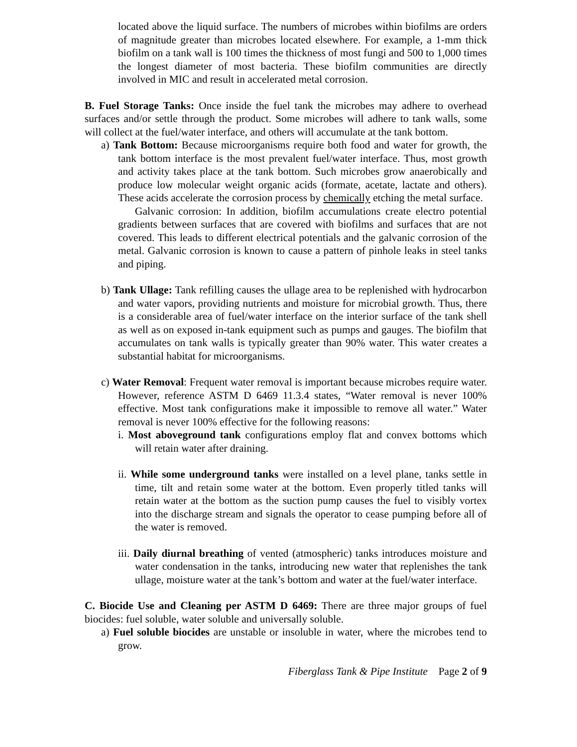located above the liquid surface. The numbers of microbes within biofilms are orders of magnitude greater than microbes located elsewhere. For example, a 1-mm thick biofilm on a tank wall is 100 times the thickness of most fungi and 500 to 1,000 times the longest diameter of most bacteria. These biofilm communities are directly involved in MIC and result in accelerated metal corrosion.
B. Fuel Storage Tanks: Once inside the fuel tank the microbes may adhere to overhead surfaces and/or settle through the product. Some microbes will adhere to tank walls, some will collect at the fuel/water interface, and others will accumulate at the tank bottom.
a) Tank Bottom: Because microorganisms require both food and water for growth, the tank bottom interface is the most prevalent fuel/water interface. Thus, most growth and activity takes place at the tank bottom. Such microbes grow anaerobically and produce low molecular weight organic acids (formate, acetate, lactate and others). These acids accelerate the corrosion process by chemically etching the metal surface.
Galvanic corrosion: In addition, biofilm accumulations create electro potential gradients between surfaces that are covered with biofilms and surfaces that are not covered. This leads to different electrical potentials and the galvanic corrosion of the metal. Galvanic corrosion is known to cause a pattern of pinhole leaks in steel tanks and piping.
b) Tank Ullage: Tank refilling causes the ullage area to be replenished with hydrocarbon and water vapors, providing nutrients and moisture for microbial growth. Thus, there is a considerable area of fuel/water interface on the interior surface of the tank shell as well as on exposed in-tank equipment such as pumps and gauges. The biofilm that accumulates on tank walls is typically greater than 90% water. This water creates a substantial habitat for microorganisms.
c) Water Removal: Frequent water removal is important because microbes require water. However, reference ASTM D 6469 11.3.4 states, “Water removal is never 100% effective. Most tank configurations make it impossible to remove all water.” Water removal is never 100% effective for the following reasons:
i. Most aboveground tank configurations employ flat and convex bottoms which will retain water after draining.
ii. While some underground tanks were installed on a level plane, tanks settle in time, tilt and retain some water at the bottom. Even properly titled tanks will retain water at the bottom as the suction pump causes the fuel to visibly vortex into the discharge stream and signals the operator to cease pumping before all of the water is removed.
iii. Daily diurnal breathing of vented (atmospheric) tanks introduces moisture and water condensation in the tanks, introducing new water that replenishes the tank ullage, moisture water at the tank’s bottom and water at the fuel/water interface.
C. Biocide Use and Cleaning per ASTM D 6469: There are three major groups of fuel biocides: fuel soluble, water soluble and universally soluble.
a) Fuel soluble biocides are unstable or insoluble in water, where the microbes tend to grow.
Fiberglass Tank & Pipe Institute Page 2 of 9